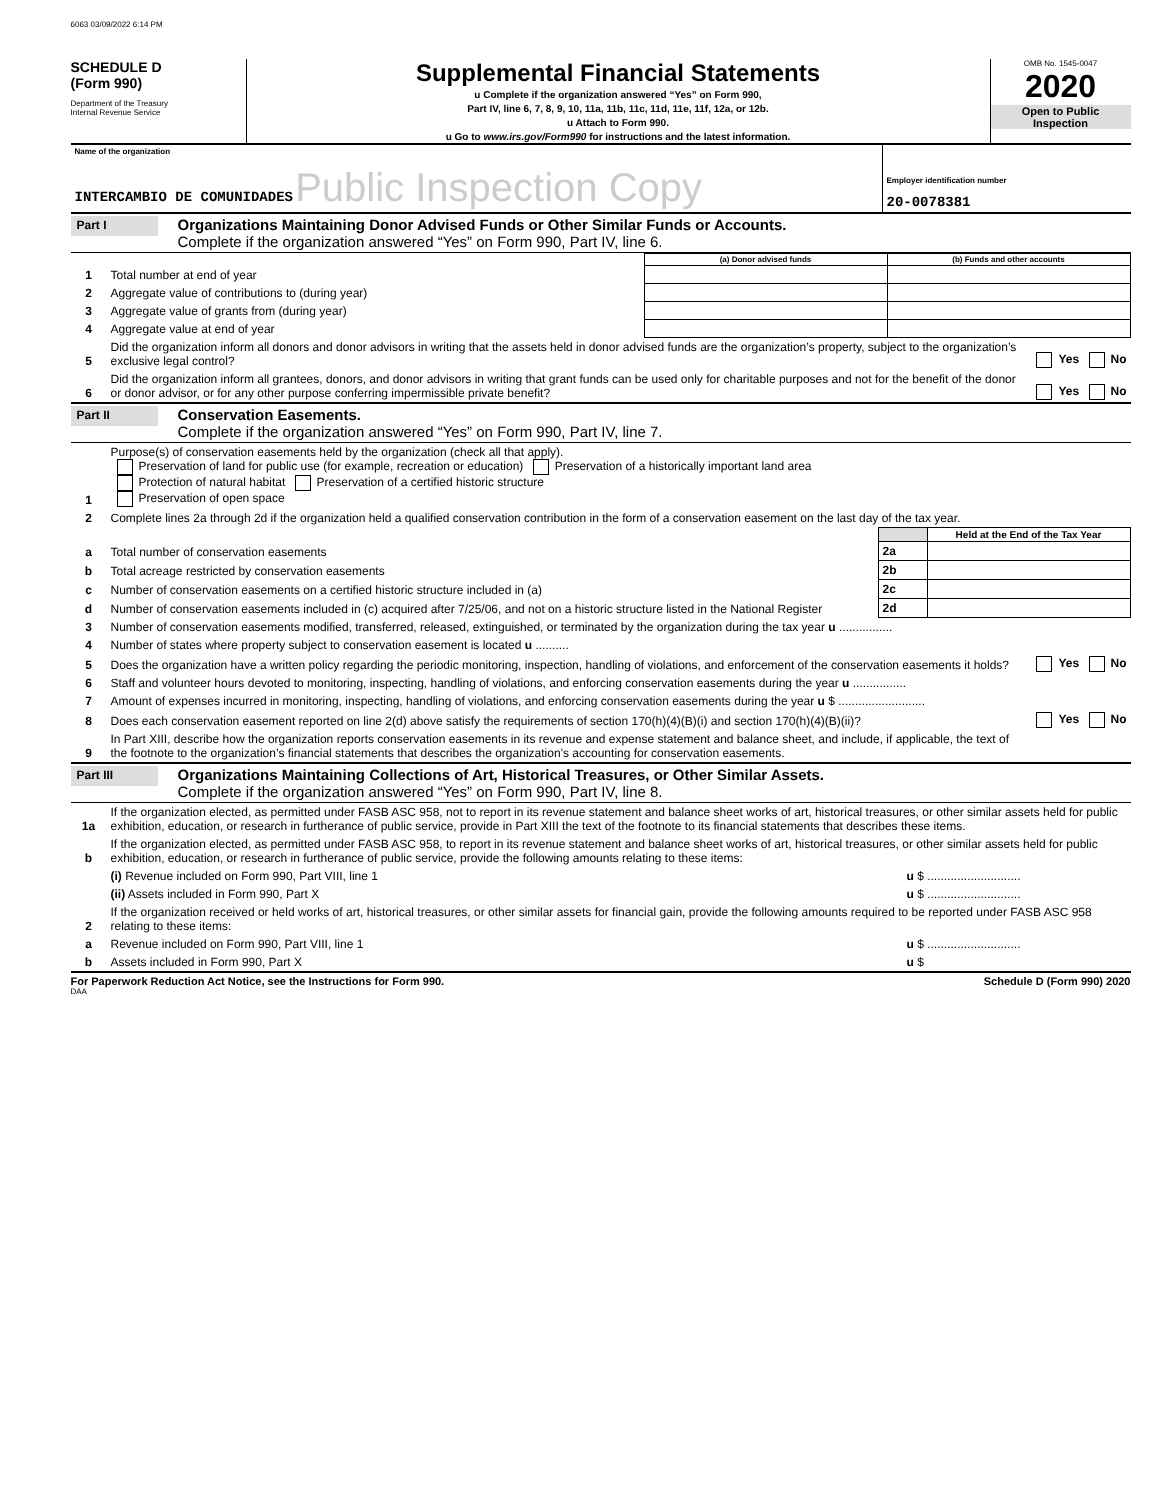6063 03/09/2022 6:14 PM
SCHEDULE D
(Form 990)
Department of the Treasury
Internal Revenue Service
Supplemental Financial Statements
u Complete if the organization answered “Yes” on Form 990,
Part IV, line 6, 7, 8, 9, 10, 11a, 11b, 11c, 11d, 11e, 11f, 12a, or 12b.
u Attach to Form 990.
u Go to www.irs.gov/Form990 for instructions and the latest information.
OMB No. 1545-0047
2020
Open to Public
Inspection
| Name of the organization INTERCAMBIO DE COMUNIDADES Public Inspection Copy | Employer identification number 20-0078381 |
Part I
Organizations Maintaining Donor Advised Funds or Other Similar Funds or Accounts.
Complete if the organization answered “Yes” on Form 990, Part IV, line 6.
| | | (a) Donor advised funds | (b) Funds and other accounts |
| 1 | Total number at end of year | | |
| 2 | Aggregate value of contributions to (during year) | | |
| 3 | Aggregate value of grants from (during year) | | |
| 4 | Aggregate value at end of year | | |
| 5 | Did the organization inform all donors and donor advisors in writing that the assets held in donor advised funds are the organization’s property, subject to the organization’s exclusive legal control? | Yes No |
| 6 | Did the organization inform all grantees, donors, and donor advisors in writing that grant funds can be used only for charitable purposes and not for the benefit of the donor or donor advisor, or for any other purpose conferring impermissible private benefit? | Yes No |
Part II
Conservation Easements.
Complete if the organization answered “Yes” on Form 990, Part IV, line 7.
| 1 | Purpose(s) of conservation easements held by the organization (check all that apply). Preservation of land for public use (for example, recreation or education) Preservation of a historically important land area Protection of natural habitat Preservation of a certified historic structure Preservation of open space |
| 2 | Complete lines 2a through 2d if the organization held a qualified conservation contribution in the form of a conservation easement on the last day of the tax year. |
| | | | Held at the End of the Tax Year |
| a | Total number of conservation easements | 2a | |
| b | Total acreage restricted by conservation easements | 2b | |
| c | Number of conservation easements on a certified historic structure included in (a) | 2c | |
| d | Number of conservation easements included in (c) acquired after 7/25/06, and not on a historic structure listed in the National Register | 2d | |
| 3 | Number of conservation easements modified, transferred, released, extinguished, or terminated by the organization during the tax year u ................ | |
| 4 | Number of states where property subject to conservation easement is located u .......... | |
| 5 | Does the organization have a written policy regarding the periodic monitoring, inspection, handling of violations, and enforcement of the conservation easements it holds? | Yes No |
| 6 | Staff and volunteer hours devoted to monitoring, inspecting, handling of violations, and enforcing conservation easements during the year u ................ | |
| 7 | Amount of expenses incurred in monitoring, inspecting, handling of violations, and enforcing conservation easements during the year u $ .......................... | |
| 8 | Does each conservation easement reported on line 2(d) above satisfy the requirements of section 170(h)(4)(B)(i) and section 170(h)(4)(B)(ii)? | Yes No |
| 9 | In Part XIII, describe how the organization reports conservation easements in its revenue and expense statement and balance sheet, and include, if applicable, the text of the footnote to the organization’s financial statements that describes the organization’s accounting for conservation easements. | |
Part III
Organizations Maintaining Collections of Art, Historical Treasures, or Other Similar Assets.
Complete if the organization answered “Yes” on Form 990, Part IV, line 8.
| 1a | If the organization elected, as permitted under FASB ASC 958, not to report in its revenue statement and balance sheet works of art, historical treasures, or other similar assets held for public exhibition, education, or research in furtherance of public service, provide in Part XIII the text of the footnote to its financial statements that describes these items. | |
| b | If the organization elected, as permitted under FASB ASC 958, to report in its revenue statement and balance sheet works of art, historical treasures, or other similar assets held for public exhibition, education, or research in furtherance of public service, provide the following amounts relating to these items: | |
| | (i) Revenue included on Form 990, Part VIII, line 1 | u $ ............................ |
| | (ii) Assets included in Form 990, Part X | u $ ............................ |
| 2 | If the organization received or held works of art, historical treasures, or other similar assets for financial gain, provide the following amounts required to be reported under FASB ASC 958 relating to these items: | |
| a | Revenue included on Form 990, Part VIII, line 1 | u $ ............................ |
| b | Assets included in Form 990, Part X | u $ |
For Paperwork Reduction Act Notice, see the Instructions for Form 990. Schedule D (Form 990) 2020
DAA